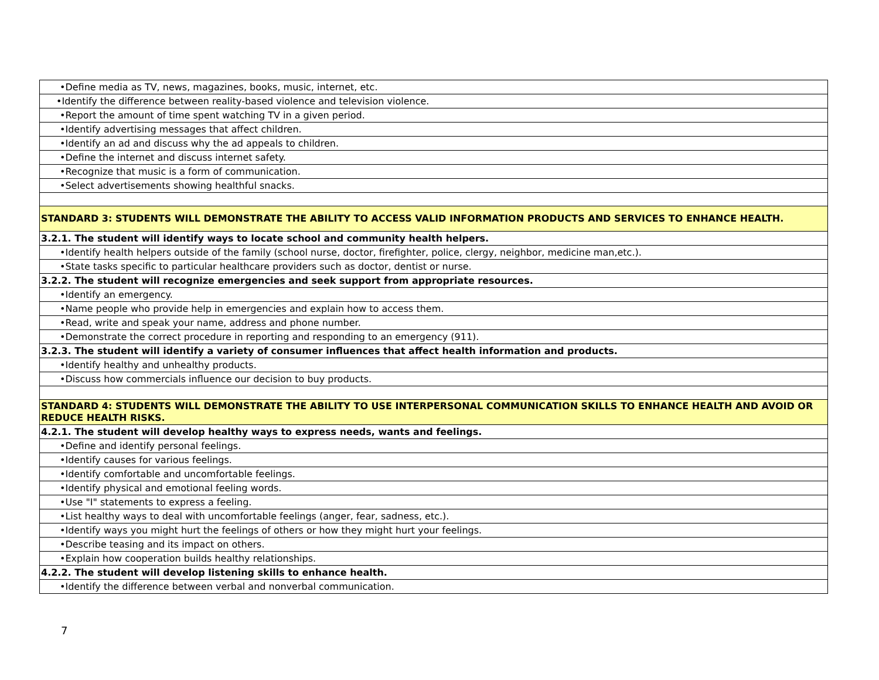| •Define media as TV, news, magazines, books, music, internet, etc. |
| •Identify the difference between reality-based violence and television violence. |
| •Report the amount of time spent watching TV in a given period. |
| •Identify advertising messages that affect children. |
| •Identify an ad and discuss why the ad appeals to children. |
| •Define the internet and discuss internet safety. |
| •Recognize that music is a form of communication. |
| •Select advertisements showing healthful snacks. |
| STANDARD 3: STUDENTS WILL DEMONSTRATE THE ABILITY TO ACCESS VALID INFORMATION PRODUCTS AND SERVICES TO ENHANCE HEALTH. |
| 3.2.1. The student will identify ways to locate school and community health helpers. |
| •Identify health helpers outside of the family (school nurse, doctor, firefighter, police, clergy, neighbor, medicine man,etc.). |
| •State tasks specific to particular healthcare providers such as doctor, dentist or nurse. |
| 3.2.2. The student will recognize emergencies and seek support from appropriate resources. |
| •Identify an emergency. |
| •Name people who provide help in emergencies and explain how to access them. |
| •Read, write and speak your name, address and phone number. |
| •Demonstrate the correct procedure in reporting and responding to an emergency (911). |
| 3.2.3. The student will identify a variety of consumer influences that affect health information and products. |
| •Identify healthy and unhealthy products. |
| •Discuss how commercials influence our decision to buy products. |
| STANDARD 4: STUDENTS WILL DEMONSTRATE THE ABILITY TO USE INTERPERSONAL COMMUNICATION SKILLS TO ENHANCE HEALTH AND AVOID OR REDUCE HEALTH RISKS. |
| 4.2.1. The student will develop healthy ways to express needs, wants and feelings. |
| •Define and identify personal feelings. |
| •Identify causes for various feelings. |
| •Identify comfortable and uncomfortable feelings. |
| •Identify physical and emotional feeling words. |
| •Use "I" statements to express a feeling. |
| •List healthy ways to deal with uncomfortable feelings (anger, fear, sadness, etc.). |
| •Identify ways you might hurt the feelings of others or how they might hurt your feelings. |
| •Describe teasing and its impact on others. |
| •Explain how cooperation builds healthy relationships. |
| 4.2.2. The student will develop listening skills to enhance health. |
| •Identify the difference between verbal and nonverbal communication. |
7